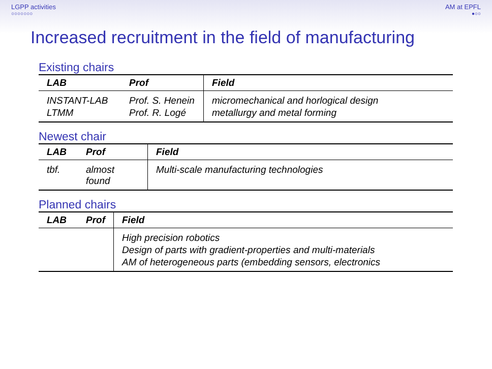LGPP activities
○○○○○○○
AM at EPFL
●○○
Increased recruitment in the field of manufacturing
Existing chairs
| LAB | Prof | Field |
| --- | --- | --- |
| INSTANT-LAB | Prof. S. Henein | micromechanical and horlogical design |
| LTMM | Prof. R. Logé | metallurgy and metal forming |
Newest chair
| LAB | Prof | Field |
| --- | --- | --- |
| tbf. | almost found | Multi-scale manufacturing technologies |
Planned chairs
| LAB | Prof | Field |
| --- | --- | --- |
| | | High precision robotics |
| | | Design of parts with gradient-properties and multi-materials |
| | | AM of heterogeneous parts (embedding sensors, electronics |